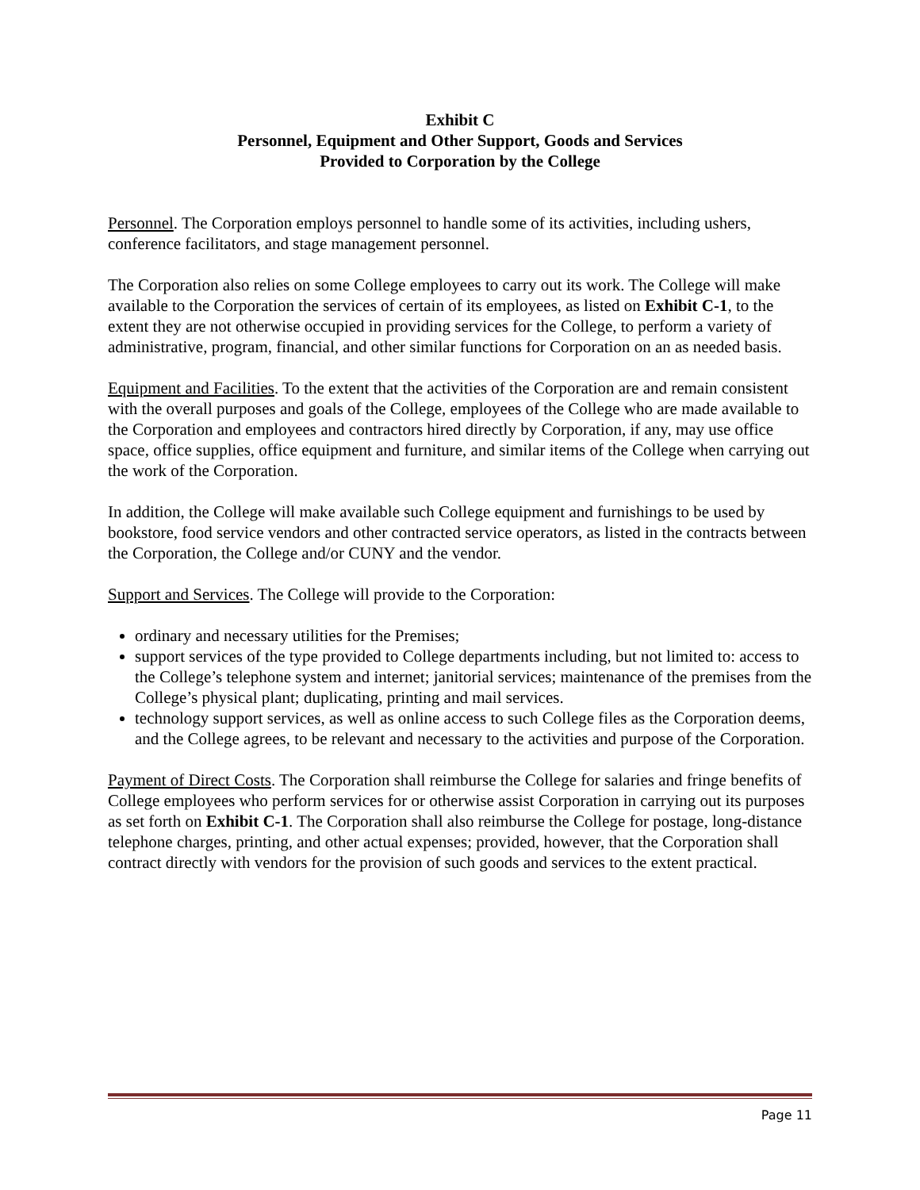Exhibit C
Personnel, Equipment and Other Support, Goods and Services
Provided to Corporation by the College
Personnel. The Corporation employs personnel to handle some of its activities, including ushers, conference facilitators, and stage management personnel.
The Corporation also relies on some College employees to carry out its work. The College will make available to the Corporation the services of certain of its employees, as listed on Exhibit C-1, to the extent they are not otherwise occupied in providing services for the College, to perform a variety of administrative, program, financial, and other similar functions for Corporation on an as needed basis.
Equipment and Facilities. To the extent that the activities of the Corporation are and remain consistent with the overall purposes and goals of the College, employees of the College who are made available to the Corporation and employees and contractors hired directly by Corporation, if any, may use office space, office supplies, office equipment and furniture, and similar items of the College when carrying out the work of the Corporation.
In addition, the College will make available such College equipment and furnishings to be used by bookstore, food service vendors and other contracted service operators, as listed in the contracts between the Corporation, the College and/or CUNY and the vendor.
Support and Services. The College will provide to the Corporation:
ordinary and necessary utilities for the Premises;
support services of the type provided to College departments including, but not limited to: access to the College’s telephone system and internet; janitorial services; maintenance of the premises from the College’s physical plant; duplicating, printing and mail services.
technology support services, as well as online access to such College files as the Corporation deems, and the College agrees, to be relevant and necessary to the activities and purpose of the Corporation.
Payment of Direct Costs. The Corporation shall reimburse the College for salaries and fringe benefits of College employees who perform services for or otherwise assist Corporation in carrying out its purposes as set forth on Exhibit C-1. The Corporation shall also reimburse the College for postage, long-distance telephone charges, printing, and other actual expenses; provided, however, that the Corporation shall contract directly with vendors for the provision of such goods and services to the extent practical.
Page 11